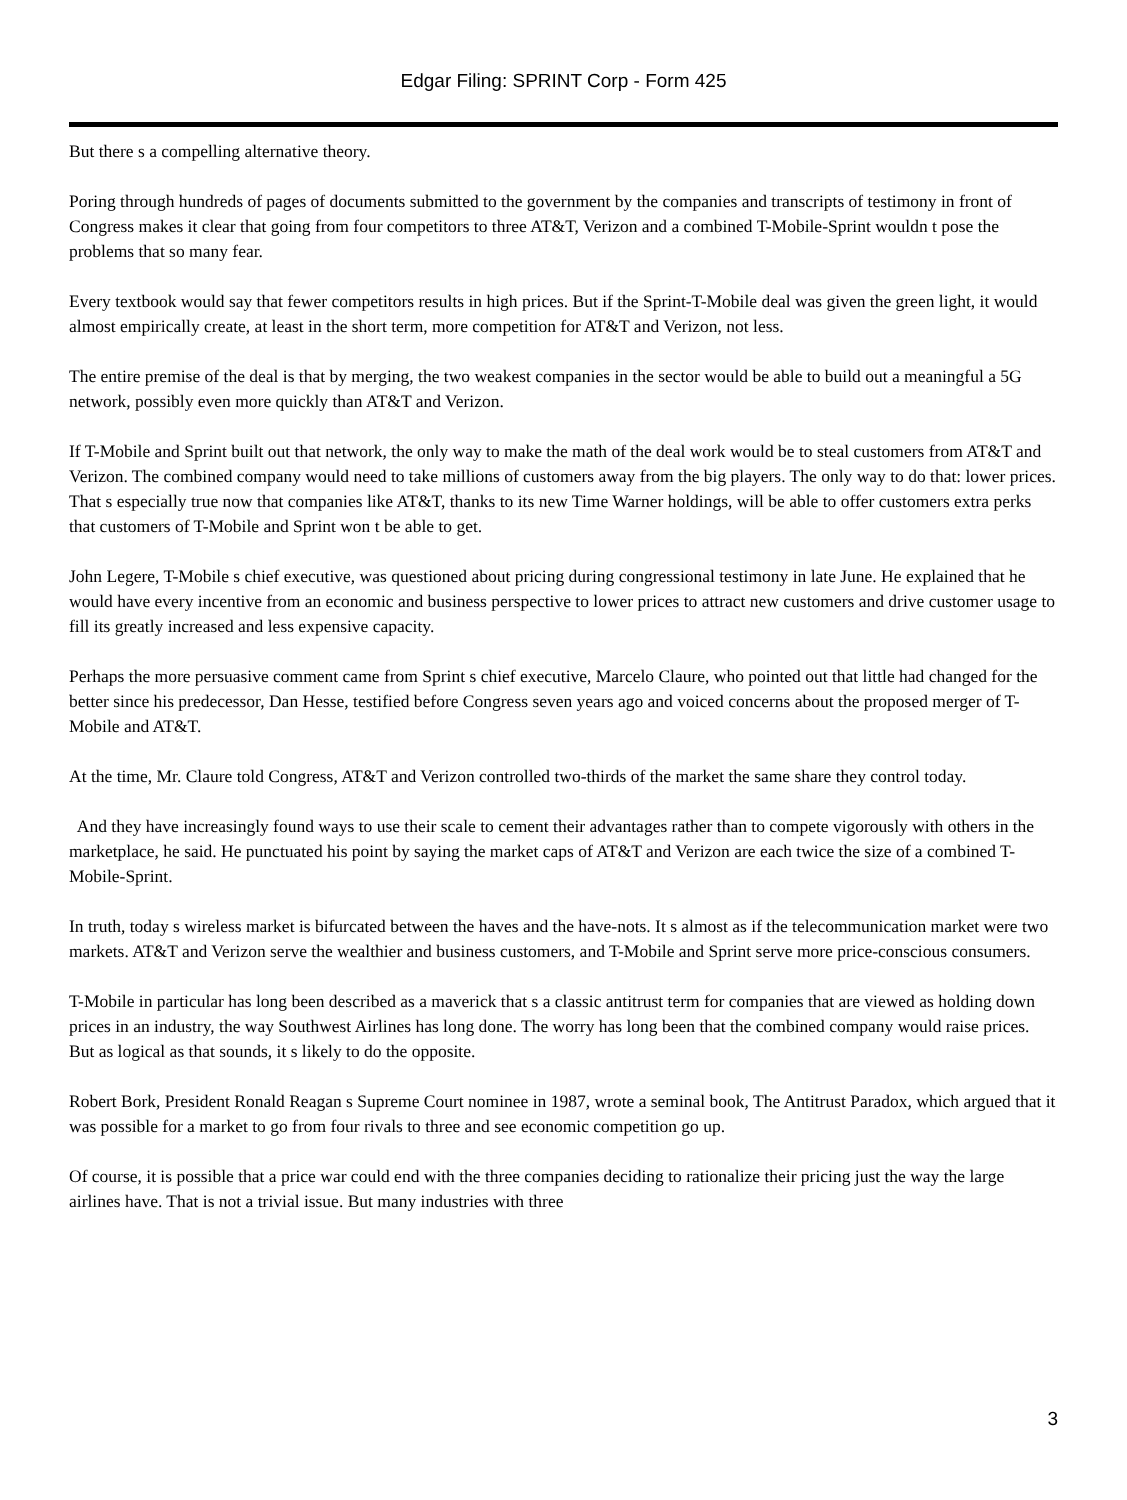Edgar Filing: SPRINT Corp - Form 425
But there s a compelling alternative theory.
Poring through hundreds of pages of documents submitted to the government by the companies and transcripts of testimony in front of Congress makes it clear that going from four competitors to three AT&T, Verizon and a combined T-Mobile-Sprint wouldn t pose the problems that so many fear.
Every textbook would say that fewer competitors results in high prices. But if the Sprint-T-Mobile deal was given the green light, it would almost empirically create, at least in the short term, more competition for AT&T and Verizon, not less.
The entire premise of the deal is that by merging, the two weakest companies in the sector would be able to build out a meaningful a 5G network, possibly even more quickly than AT&T and Verizon.
If T-Mobile and Sprint built out that network, the only way to make the math of the deal work would be to steal customers from AT&T and Verizon. The combined company would need to take millions of customers away from the big players. The only way to do that: lower prices. That s especially true now that companies like AT&T, thanks to its new Time Warner holdings, will be able to offer customers extra perks that customers of T-Mobile and Sprint won t be able to get.
John Legere, T-Mobile s chief executive, was questioned about pricing during congressional testimony in late June. He explained that he would have every incentive from an economic and business perspective to lower prices to attract new customers and drive customer usage to fill its greatly increased and less expensive capacity.
Perhaps the more persuasive comment came from Sprint s chief executive, Marcelo Claure, who pointed out that little had changed for the better since his predecessor, Dan Hesse, testified before Congress seven years ago and voiced concerns about the proposed merger of T-Mobile and AT&T.
At the time, Mr. Claure told Congress, AT&T and Verizon controlled two-thirds of the market the same share they control today.
And they have increasingly found ways to use their scale to cement their advantages rather than to compete vigorously with others in the marketplace, he said. He punctuated his point by saying the market caps of AT&T and Verizon are each twice the size of a combined T-Mobile-Sprint.
In truth, today s wireless market is bifurcated between the haves and the have-nots. It s almost as if the telecommunication market were two markets. AT&T and Verizon serve the wealthier and business customers, and T-Mobile and Sprint serve more price-conscious consumers.
T-Mobile in particular has long been described as a maverick that s a classic antitrust term for companies that are viewed as holding down prices in an industry, the way Southwest Airlines has long done. The worry has long been that the combined company would raise prices. But as logical as that sounds, it s likely to do the opposite.
Robert Bork, President Ronald Reagan s Supreme Court nominee in 1987, wrote a seminal book, The Antitrust Paradox, which argued that it was possible for a market to go from four rivals to three and see economic competition go up.
Of course, it is possible that a price war could end with the three companies deciding to rationalize their pricing just the way the large airlines have. That is not a trivial issue. But many industries with three
3